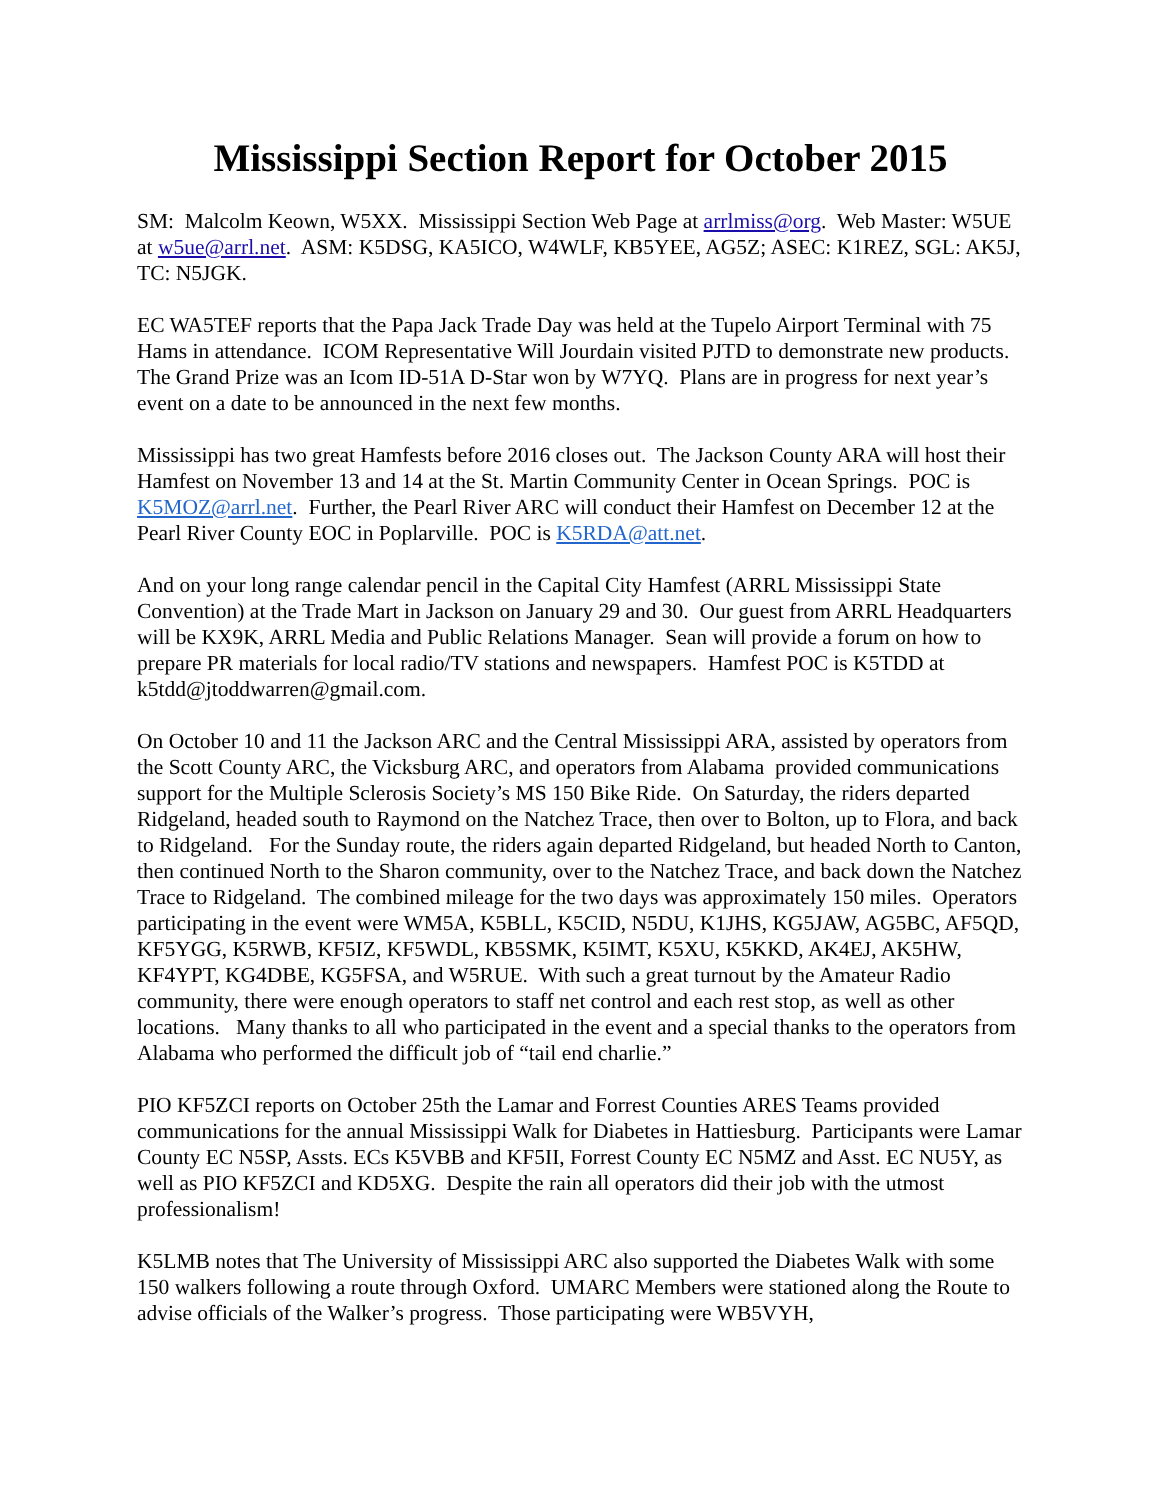Mississippi Section Report for October 2015
SM: Malcolm Keown, W5XX. Mississippi Section Web Page at arrlmiss@org. Web Master: W5UE at w5ue@arrl.net. ASM: K5DSG, KA5ICO, W4WLF, KB5YEE, AG5Z; ASEC: K1REZ, SGL: AK5J, TC: N5JGK.
EC WA5TEF reports that the Papa Jack Trade Day was held at the Tupelo Airport Terminal with 75 Hams in attendance. ICOM Representative Will Jourdain visited PJTD to demonstrate new products. The Grand Prize was an Icom ID-51A D-Star won by W7YQ. Plans are in progress for next year’s event on a date to be announced in the next few months.
Mississippi has two great Hamfests before 2016 closes out. The Jackson County ARA will host their Hamfest on November 13 and 14 at the St. Martin Community Center in Ocean Springs. POC is K5MOZ@arrl.net. Further, the Pearl River ARC will conduct their Hamfest on December 12 at the Pearl River County EOC in Poplarville. POC is K5RDA@att.net.
And on your long range calendar pencil in the Capital City Hamfest (ARRL Mississippi State Convention) at the Trade Mart in Jackson on January 29 and 30. Our guest from ARRL Headquarters will be KX9K, ARRL Media and Public Relations Manager. Sean will provide a forum on how to prepare PR materials for local radio/TV stations and newspapers. Hamfest POC is K5TDD at k5tdd@jtoddwarren@gmail.com.
On October 10 and 11 the Jackson ARC and the Central Mississippi ARA, assisted by operators from the Scott County ARC, the Vicksburg ARC, and operators from Alabama provided communications support for the Multiple Sclerosis Society’s MS 150 Bike Ride. On Saturday, the riders departed Ridgeland, headed south to Raymond on the Natchez Trace, then over to Bolton, up to Flora, and back to Ridgeland. For the Sunday route, the riders again departed Ridgeland, but headed North to Canton, then continued North to the Sharon community, over to the Natchez Trace, and back down the Natchez Trace to Ridgeland. The combined mileage for the two days was approximately 150 miles. Operators participating in the event were WM5A, K5BLL, K5CID, N5DU, K1JHS, KG5JAW, AG5BC, AF5QD, KF5YGG, K5RWB, KF5IZ, KF5WDL, KB5SMK, K5IMT, K5XU, K5KKD, AK4EJ, AK5HW, KF4YPT, KG4DBE, KG5FSA, and W5RUE. With such a great turnout by the Amateur Radio community, there were enough operators to staff net control and each rest stop, as well as other locations. Many thanks to all who participated in the event and a special thanks to the operators from Alabama who performed the difficult job of “tail end charlie.”
PIO KF5ZCI reports on October 25th the Lamar and Forrest Counties ARES Teams provided communications for the annual Mississippi Walk for Diabetes in Hattiesburg. Participants were Lamar County EC N5SP, Assts. ECs K5VBB and KF5II, Forrest County EC N5MZ and Asst. EC NU5Y, as well as PIO KF5ZCI and KD5XG. Despite the rain all operators did their job with the utmost professionalism!
K5LMB notes that The University of Mississippi ARC also supported the Diabetes Walk with some 150 walkers following a route through Oxford. UMARC Members were stationed along the Route to advise officials of the Walker’s progress. Those participating were WB5VYH,